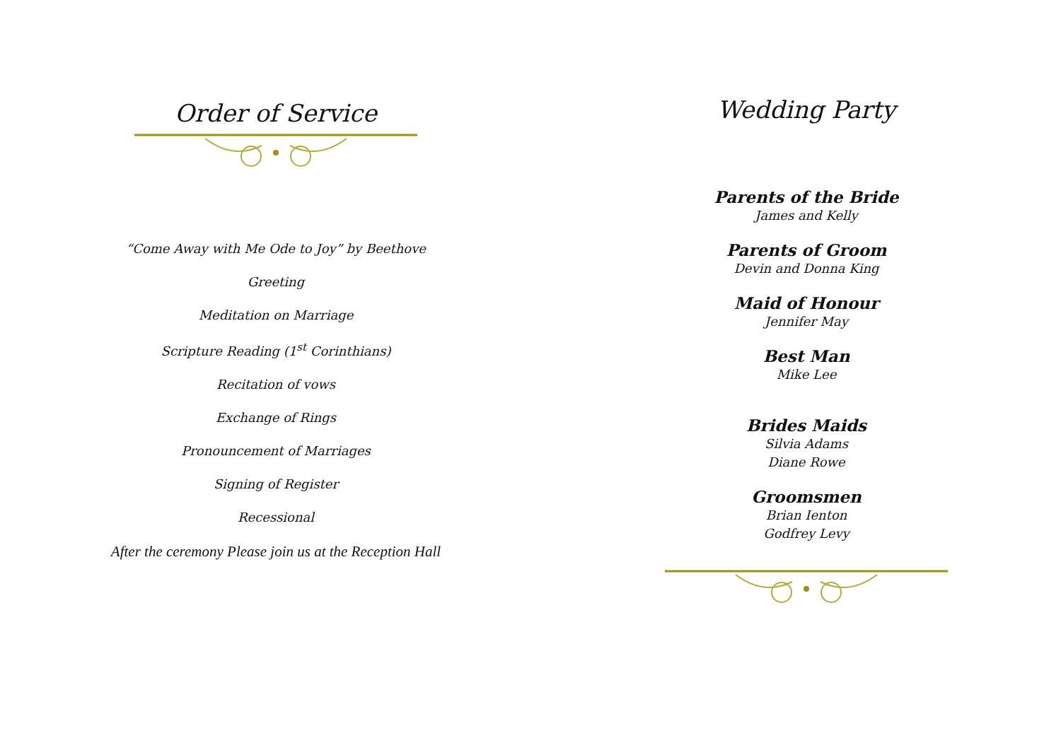Order of Service
“Come Away with Me Ode to Joy” by Beethove
Greeting
Meditation on Marriage
Scripture Reading (1<sup>st</sup> Corinthians)
Recitation of vows
Exchange of Rings
Pronouncement of Marriages
Signing of Register
Recessional
After the ceremony Please join us at the Reception Hall
Wedding Party
Parents of the Bride
James and Kelly
Parents of Groom
Devin and Donna King
Maid of Honour
Jennifer May
Best Man
Mike Lee
Brides Maids
Silvia Adams
Diane Rowe
Groomsmen
Brian Ienton
Godfrey Levy